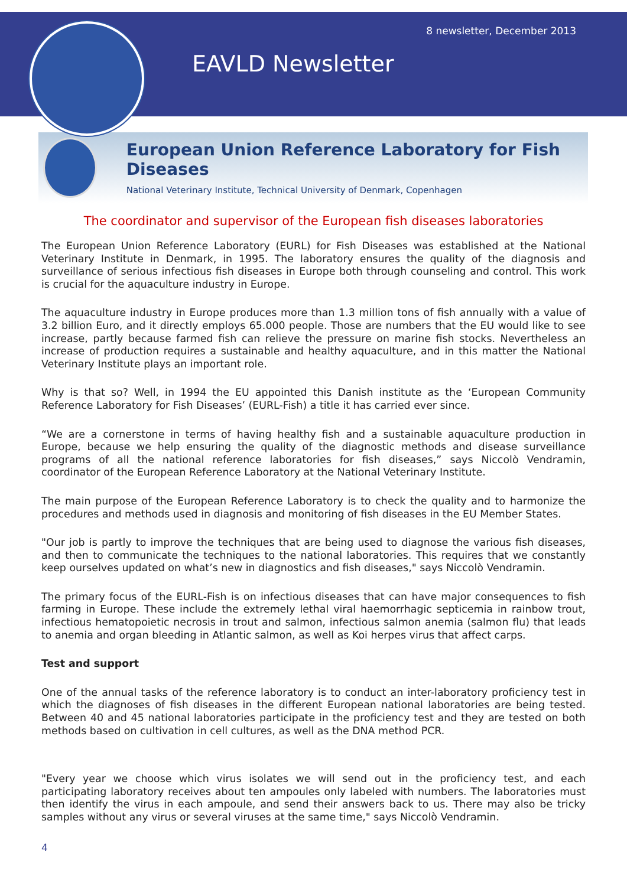8 newsletter, December 2013
EAVLD Newsletter
European Union Reference Laboratory for Fish Diseases
National Veterinary Institute, Technical University of Denmark, Copenhagen
The coordinator and supervisor of the European fish diseases laboratories
The European Union Reference Laboratory (EURL) for Fish Diseases was established at the National Veterinary Institute in Denmark, in 1995. The laboratory ensures the quality of the diagnosis and surveillance of serious infectious fish diseases in Europe both through counseling and control. This work is crucial for the aquaculture industry in Europe.
The aquaculture industry in Europe produces more than 1.3 million tons of fish annually with a value of 3.2 billion Euro, and it directly employs 65.000 people. Those are numbers that the EU would like to see increase, partly because farmed fish can relieve the pressure on marine fish stocks. Nevertheless an increase of production requires a sustainable and healthy aquaculture, and in this matter the National Veterinary Institute plays an important role.
Why is that so? Well, in 1994 the EU appointed this Danish institute as the ‘European Community Reference Laboratory for Fish Diseases’ (EURL-Fish) a title it has carried ever since.
“We are a cornerstone in terms of having healthy fish and a sustainable aquaculture production in Europe, because we help ensuring the quality of the diagnostic methods and disease surveillance programs of all the national reference laboratories for fish diseases,” says Niccolò Vendramin, coordinator of the European Reference Laboratory at the National Veterinary Institute.
The main purpose of the European Reference Laboratory is to check the quality and to harmonize the procedures and methods used in diagnosis and monitoring of fish diseases in the EU Member States.
"Our job is partly to improve the techniques that are being used to diagnose the various fish diseases, and then to communicate the techniques to the national laboratories. This requires that we constantly keep ourselves updated on what’s new in diagnostics and fish diseases," says Niccolò Vendramin.
The primary focus of the EURL-Fish is on infectious diseases that can have major consequences to fish farming in Europe. These include the extremely lethal viral haemorrhagic septicemia in rainbow trout, infectious hematopoietic necrosis in trout and salmon, infectious salmon anemia (salmon flu) that leads to anemia and organ bleeding in Atlantic salmon, as well as Koi herpes virus that affect carps.
Test and support
One of the annual tasks of the reference laboratory is to conduct an inter-laboratory proficiency test in which the diagnoses of fish diseases in the different European national laboratories are being tested. Between 40 and 45 national laboratories participate in the proficiency test and they are tested on both methods based on cultivation in cell cultures, as well as the DNA method PCR.
"Every year we choose which virus isolates we will send out in the proficiency test, and each participating laboratory receives about ten ampoules only labeled with numbers. The laboratories must then identify the virus in each ampoule, and send their answers back to us. There may also be tricky samples without any virus or several viruses at the same time," says Niccolò Vendramin.
4